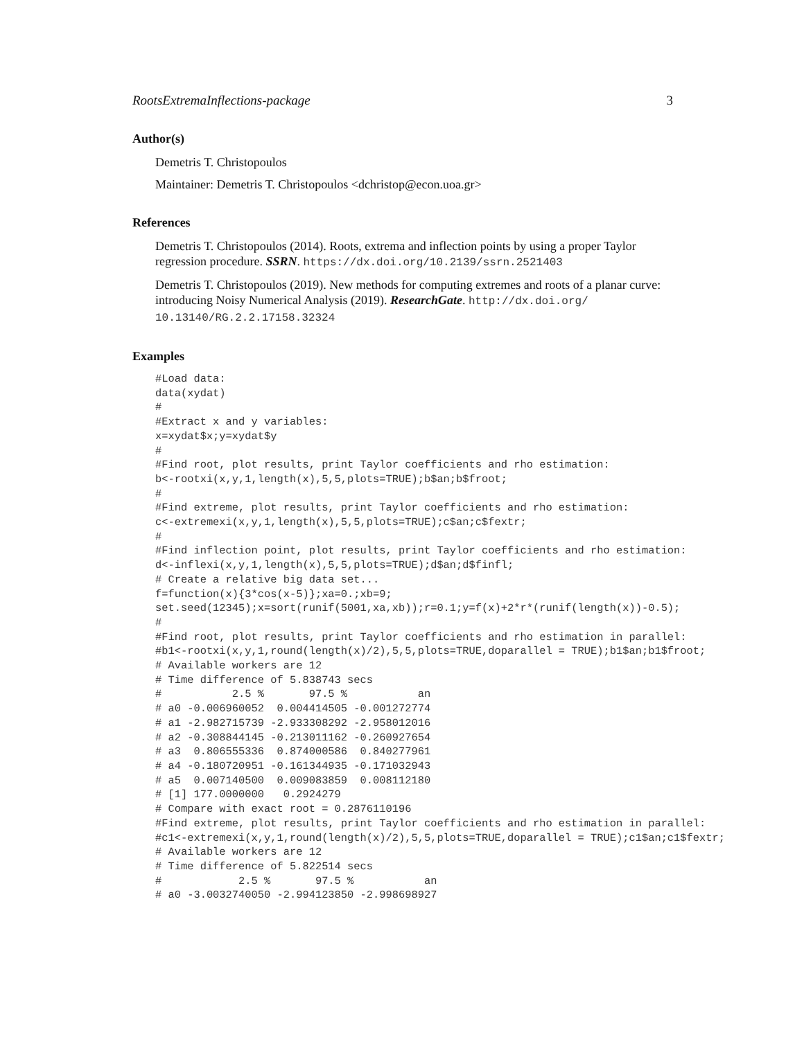RootsExtremaInflections-package 3
Author(s)
Demetris T. Christopoulos
Maintainer: Demetris T. Christopoulos <dchristop@econ.uoa.gr>
References
Demetris T. Christopoulos (2014). Roots, extrema and inflection points by using a proper Taylor regression procedure. SSRN. https://dx.doi.org/10.2139/ssrn.2521403
Demetris T. Christopoulos (2019). New methods for computing extremes and roots of a planar curve: introducing Noisy Numerical Analysis (2019). ResearchGate. http://dx.doi.org/ 10.13140/RG.2.2.17158.32324
Examples
#Load data:
data(xydat)
#
#Extract x and y variables:
x=xydat$x;y=xydat$y
#
#Find root, plot results, print Taylor coefficients and rho estimation:
b<-rootxi(x,y,1,length(x),5,5,plots=TRUE);b$an;b$froot;
#
#Find extreme, plot results, print Taylor coefficients and rho estimation:
c<-extremexi(x,y,1,length(x),5,5,plots=TRUE);c$an;c$fextr;
#
#Find inflection point, plot results, print Taylor coefficients and rho estimation:
d<-inflexi(x,y,1,length(x),5,5,plots=TRUE);d$an;d$finfl;
# Create a relative big data set...
f=function(x){3*cos(x-5)};xa=0.;xb=9;
set.seed(12345);x=sort(runif(5001,xa,xb));r=0.1;y=f(x)+2*r*(runif(length(x))-0.5);
#
#Find root, plot results, print Taylor coefficients and rho estimation in parallel:
#b1<-rootxi(x,y,1,round(length(x)/2),5,5,plots=TRUE,doparallel = TRUE);b1$an;b1$froot;
# Available workers are 12
# Time difference of 5.838743 secs
#           2.5 %       97.5 %           an
# a0 -0.006960052  0.004414505 -0.001272774
# a1 -2.982715739 -2.933308292 -2.958012016
# a2 -0.308844145 -0.213011162 -0.260927654
# a3  0.806555336  0.874000586  0.840277961
# a4 -0.180720951 -0.161344935 -0.171032943
# a5  0.007140500  0.009083859  0.008112180
# [1] 177.0000000   0.2924279
# Compare with exact root = 0.2876110196
#Find extreme, plot results, print Taylor coefficients and rho estimation in parallel:
#c1<-extremexi(x,y,1,round(length(x)/2),5,5,plots=TRUE,doparallel = TRUE);c1$an;c1$fextr;
# Available workers are 12
# Time difference of 5.822514 secs
#            2.5 %       97.5 %           an
# a0 -3.0032740050 -2.994123850 -2.998698927